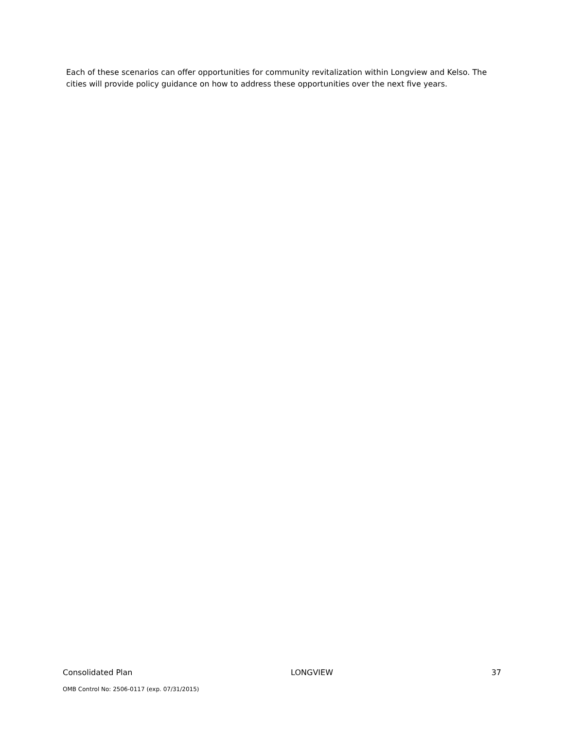Each of these scenarios can offer opportunities for community revitalization within Longview and Kelso. The cities will provide policy guidance on how to address these opportunities over the next five years.
Consolidated Plan LONGVIEW 37
OMB Control No: 2506-0117 (exp. 07/31/2015)